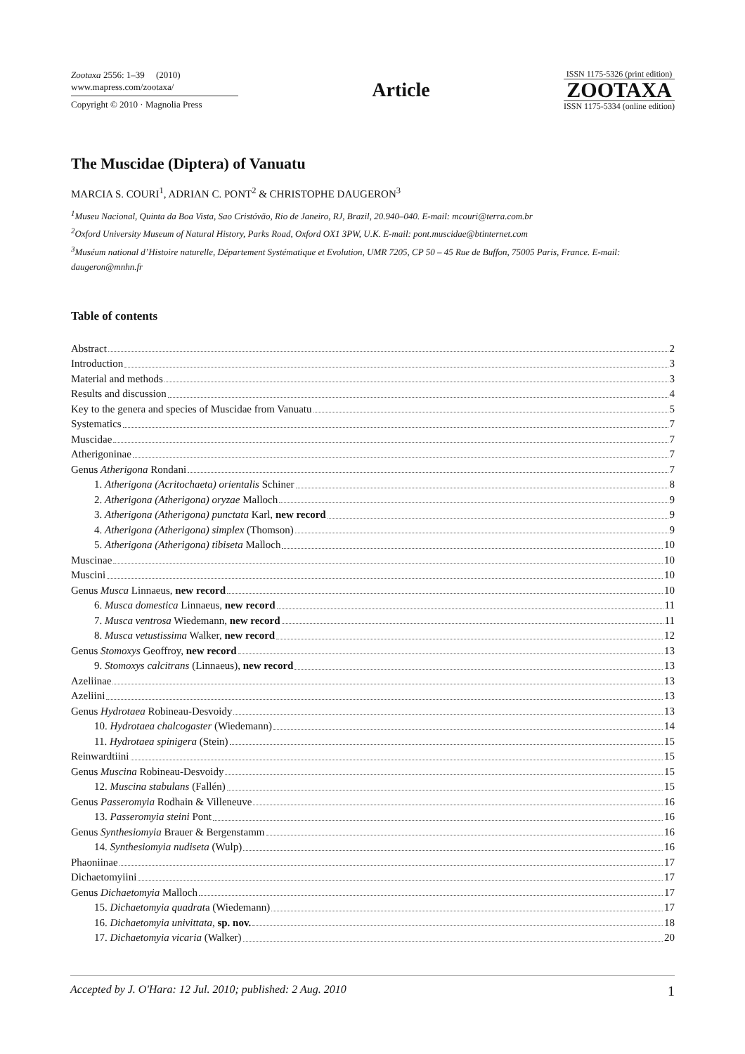Zootaxa 2556: 1–39 (2010)
www.mapress.com/zootaxa/
Copyright © 2010 · Magnolia Press
Article
ISSN 1175-5326 (print edition)
ZOOTAXA
ISSN 1175-5334 (online edition)
The Muscidae (Diptera) of Vanuatu
MARCIA S. COURI<sup>1</sup>, ADRIAN C. PONT<sup>2</sup> & CHRISTOPHE DAUGERON<sup>3</sup>
<sup>1</sup> Museu Nacional, Quinta da Boa Vista, Sao Cristóvão, Rio de Janeiro, RJ, Brazil, 20.940–040. E-mail: mcouri@terra.com.br
<sup>2</sup> Oxford University Museum of Natural History, Parks Road, Oxford OX1 3PW, U.K. E-mail: pont.muscidae@btinternet.com
<sup>3</sup> Muséum national d’Histoire naturelle, Département Systématique et Evolution, UMR 7205, CP 50 – 45 Rue de Buffon, 75005 Paris, France. E-mail: daugeron@mnhn.fr
Table of contents
Abstract 2
Introduction 3
Material and methods 3
Results and discussion 4
Key to the genera and species of Muscidae from Vanuatu 5
Systematics 7
Muscidae 7
Atherigoninae 7
Genus Atherigona Rondani 7
1. Atherigona (Acritochaeta) orientalis Schiner 8
2. Atherigona (Atherigona) oryzae Malloch 9
3. Atherigona (Atherigona) punctata Karl, new record 9
4. Atherigona (Atherigona) simplex (Thomson) 9
5. Atherigona (Atherigona) tibiseta Malloch 10
Muscinae 10
Muscini 10
Genus Musca Linnaeus, new record 10
6. Musca domestica Linnaeus, new record 11
7. Musca ventrosa Wiedemann, new record 11
8. Musca vetustissima Walker, new record 12
Genus Stomoxys Geoffroy, new record 13
9. Stomoxys calcitrans (Linnaeus), new record 13
Azeliinae 13
Azeliini 13
Genus Hydrotaea Robineau-Desvoidy 13
10. Hydrotaea chalcogaster (Wiedemann) 14
11. Hydrotaea spinigera (Stein) 15
Reinwardtiini 15
Genus Muscina Robineau-Desvoidy 15
12. Muscina stabulans (Fallén) 15
Genus Passeromyia Rodhain & Villeneuve 16
13. Passeromyia steini Pont 16
Genus Synthesiomyia Brauer & Bergenstamm 16
14. Synthesiomyia nudiseta (Wulp) 16
Phaoniinae 17
Dichaetomyiini 17
Genus Dichaetomyia Malloch 17
15. Dichaetomyia quadrata (Wiedemann) 17
16. Dichaetomyia univittata, sp. nov. 18
17. Dichaetomyia vicaria (Walker) 20
Accepted by J. O'Hara: 12 Jul. 2010; published: 2 Aug. 2010 1